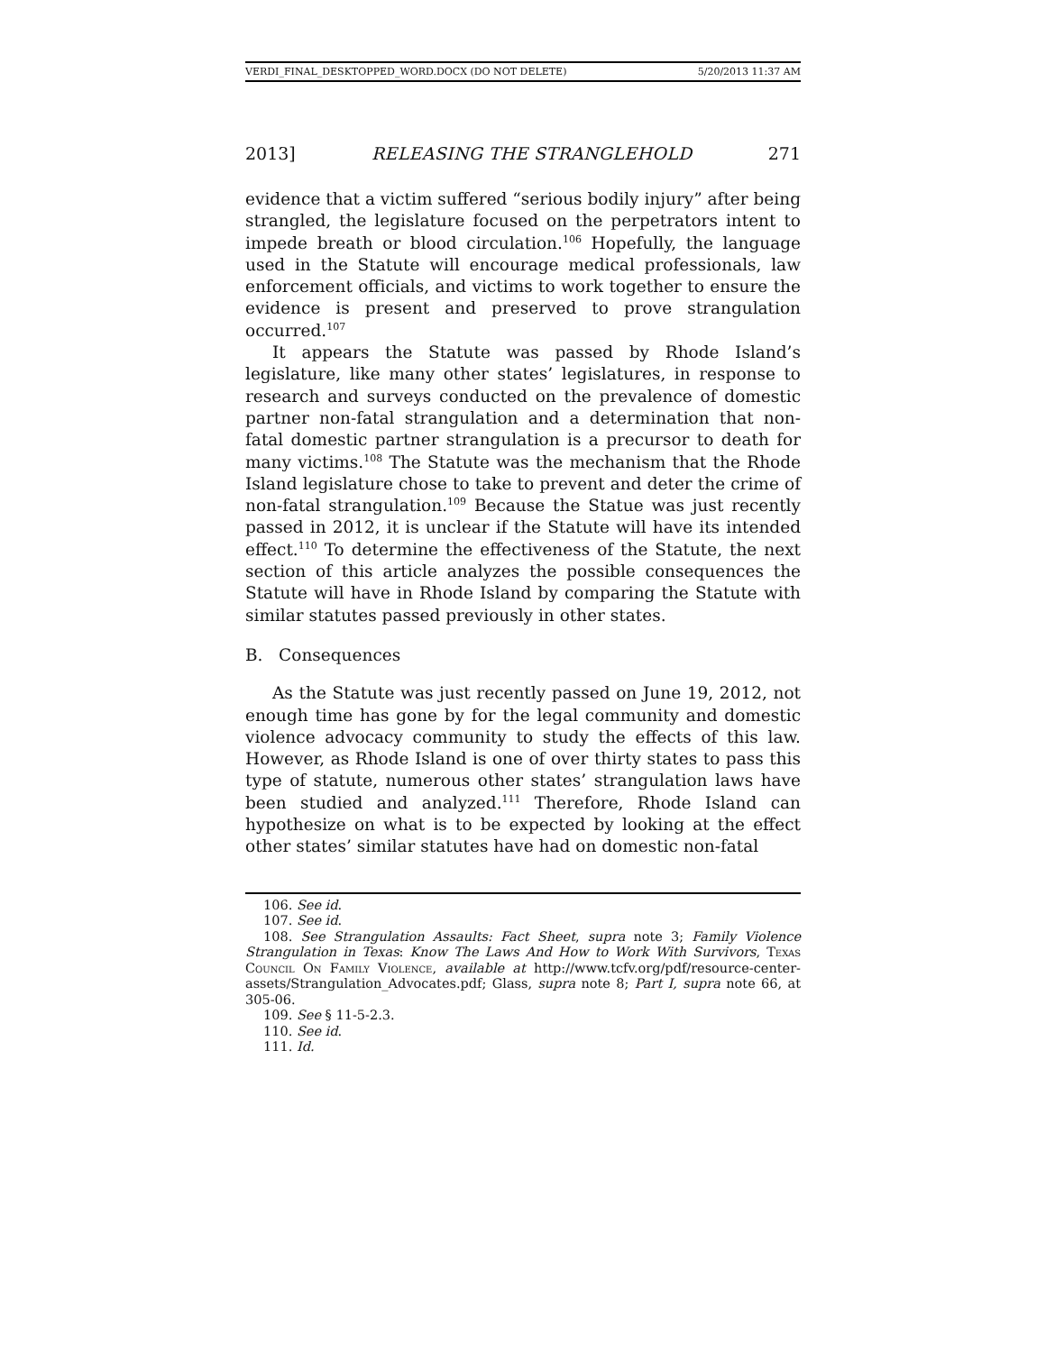VERDI_FINAL_DESKTOPPED_WORD.DOCX (DO NOT DELETE) 5/20/2013 11:37 AM
2013] RELEASING THE STRANGLEHOLD 271
evidence that a victim suffered “serious bodily injury” after being strangled, the legislature focused on the perpetrators intent to impede breath or blood circulation.<sup>106</sup> Hopefully, the language used in the Statute will encourage medical professionals, law enforcement officials, and victims to work together to ensure the evidence is present and preserved to prove strangulation occurred.<sup>107</sup>
It appears the Statute was passed by Rhode Island’s legislature, like many other states’ legislatures, in response to research and surveys conducted on the prevalence of domestic partner non-fatal strangulation and a determination that non-fatal domestic partner strangulation is a precursor to death for many victims.<sup>108</sup> The Statute was the mechanism that the Rhode Island legislature chose to take to prevent and deter the crime of non-fatal strangulation.<sup>109</sup> Because the Statue was just recently passed in 2012, it is unclear if the Statute will have its intended effect.<sup>110</sup> To determine the effectiveness of the Statute, the next section of this article analyzes the possible consequences the Statute will have in Rhode Island by comparing the Statute with similar statutes passed previously in other states.
B. Consequences
As the Statute was just recently passed on June 19, 2012, not enough time has gone by for the legal community and domestic violence advocacy community to study the effects of this law. However, as Rhode Island is one of over thirty states to pass this type of statute, numerous other states’ strangulation laws have been studied and analyzed.<sup>111</sup> Therefore, Rhode Island can hypothesize on what is to be expected by looking at the effect other states’ similar statutes have had on domestic non-fatal
106. See id.
107. See id.
108. See Strangulation Assaults: Fact Sheet, supra note 3; Family Violence Strangulation in Texas: Know The Laws And How to Work With Survivors, Texas Council On Family Violence, available at http://www.tcfv.org/pdf/resource-center-assets/Strangulation_Advocates.pdf; Glass, supra note 8; Part I, supra note 66, at 305-06.
109. See § 11-5-2.3.
110. See id.
111. Id.